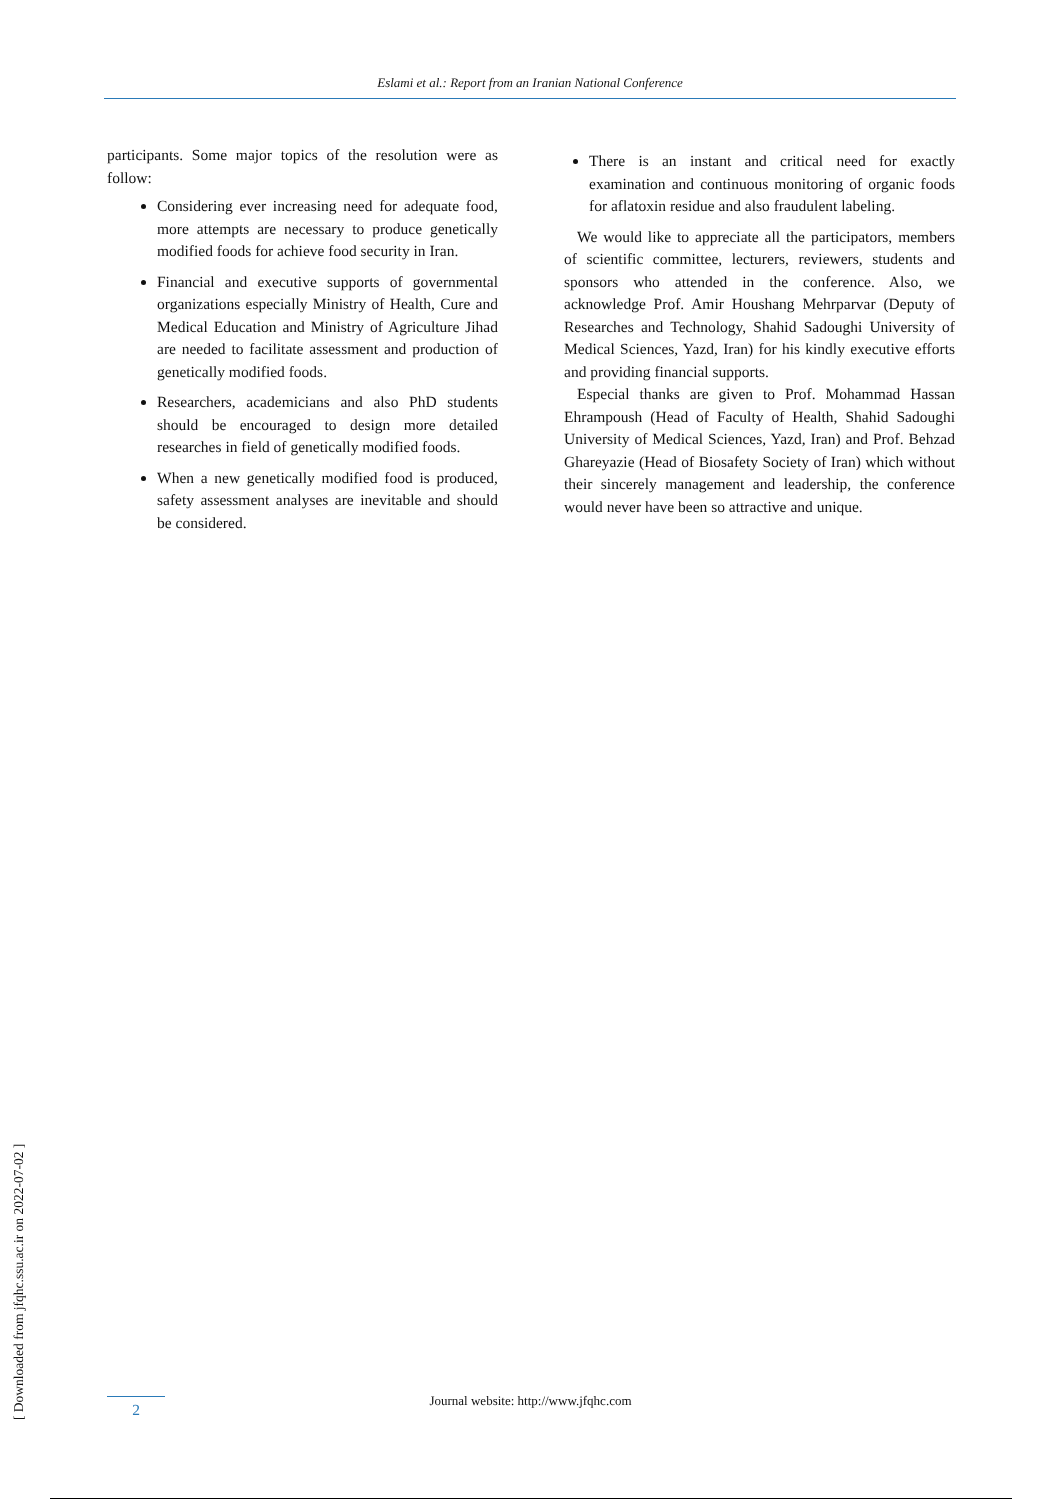Eslami et al.: Report from an Iranian National Conference
participants. Some major topics of the resolution were as follow:
Considering ever increasing need for adequate food, more attempts are necessary to produce genetically modified foods for achieve food security in Iran.
Financial and executive supports of governmental organizations especially Ministry of Health, Cure and Medical Education and Ministry of Agriculture Jihad are needed to facilitate assessment and production of genetically modified foods.
Researchers, academicians and also PhD students should be encouraged to design more detailed researches in field of genetically modified foods.
When a new genetically modified food is produced, safety assessment analyses are inevitable and should be considered.
There is an instant and critical need for exactly examination and continuous monitoring of organic foods for aflatoxin residue and also fraudulent labeling.
We would like to appreciate all the participators, members of scientific committee, lecturers, reviewers, students and sponsors who attended in the conference. Also, we acknowledge Prof. Amir Houshang Mehrparvar (Deputy of Researches and Technology, Shahid Sadoughi University of Medical Sciences, Yazd, Iran) for his kindly executive efforts and providing financial supports.
Especial thanks are given to Prof. Mohammad Hassan Ehrampoush (Head of Faculty of Health, Shahid Sadoughi University of Medical Sciences, Yazd, Iran) and Prof. Behzad Ghareyazie (Head of Biosafety Society of Iran) which without their sincerely management and leadership, the conference would never have been so attractive and unique.
[ Downloaded from jfqhc.ssu.ac.ir on 2022-07-02 ]
Journal website: http://www.jfqhc.com 2